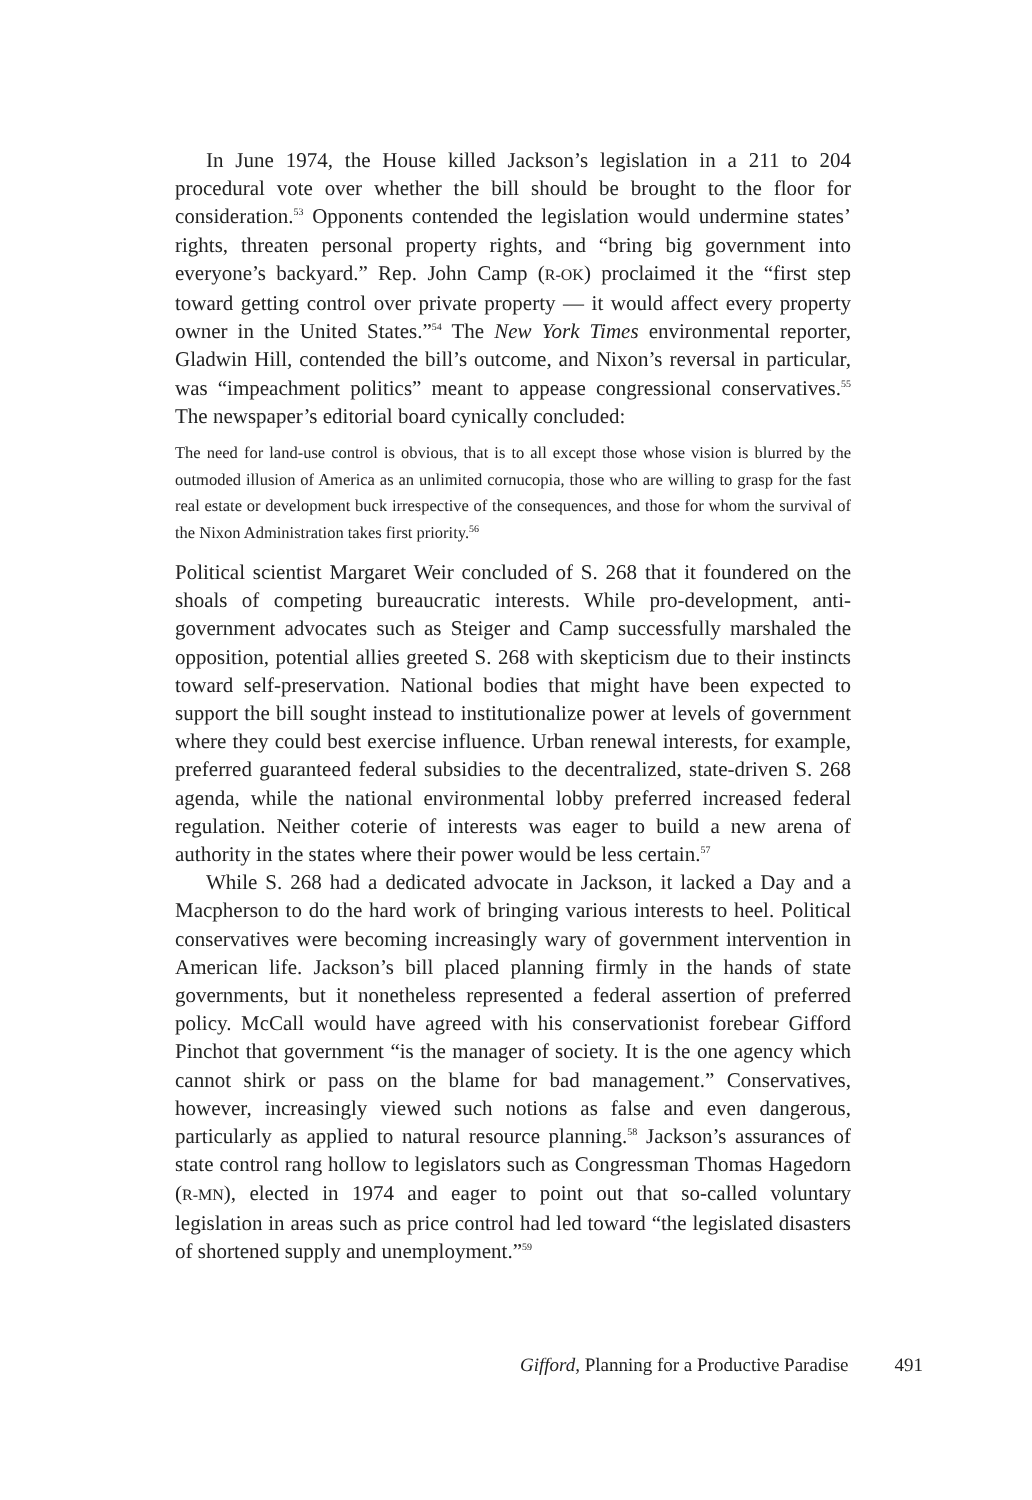In June 1974, the House killed Jackson’s legislation in a 211 to 204 procedural vote over whether the bill should be brought to the floor for consideration.<sup>53</sup> Opponents contended the legislation would undermine states’ rights, threaten personal property rights, and “bring big government into everyone’s backyard.” Rep. John Camp (R-OK) proclaimed it the “first step toward getting control over private property — it would affect every property owner in the United States.”<sup>54</sup> The New York Times environmental reporter, Gladwin Hill, contended the bill’s outcome, and Nixon’s reversal in particular, was “impeachment politics” meant to appease congressional conservatives.<sup>55</sup> The newspaper’s editorial board cynically concluded:
The need for land-use control is obvious, that is to all except those whose vision is blurred by the outmoded illusion of America as an unlimited cornucopia, those who are willing to grasp for the fast real estate or development buck irrespective of the consequences, and those for whom the survival of the Nixon Administration takes first priority.<sup>56</sup>
Political scientist Margaret Weir concluded of S. 268 that it foundered on the shoals of competing bureaucratic interests. While pro-development, anti-government advocates such as Steiger and Camp successfully marshaled the opposition, potential allies greeted S. 268 with skepticism due to their instincts toward self-preservation. National bodies that might have been expected to support the bill sought instead to institutionalize power at levels of government where they could best exercise influence. Urban renewal interests, for example, preferred guaranteed federal subsidies to the decentralized, state-driven S. 268 agenda, while the national environmental lobby preferred increased federal regulation. Neither coterie of interests was eager to build a new arena of authority in the states where their power would be less certain.<sup>57</sup>
While S. 268 had a dedicated advocate in Jackson, it lacked a Day and a Macpherson to do the hard work of bringing various interests to heel. Political conservatives were becoming increasingly wary of government intervention in American life. Jackson’s bill placed planning firmly in the hands of state governments, but it nonetheless represented a federal assertion of preferred policy. McCall would have agreed with his conservationist forebear Gifford Pinchot that government “is the manager of society. It is the one agency which cannot shirk or pass on the blame for bad management.” Conservatives, however, increasingly viewed such notions as false and even dangerous, particularly as applied to natural resource planning.<sup>58</sup> Jackson’s assurances of state control rang hollow to legislators such as Congressman Thomas Hagedorn (R-MN), elected in 1974 and eager to point out that so-called voluntary legislation in areas such as price control had led toward “the legislated disasters of shortened supply and unemployment.”<sup>59</sup>
Gifford, Planning for a Productive Paradise 491